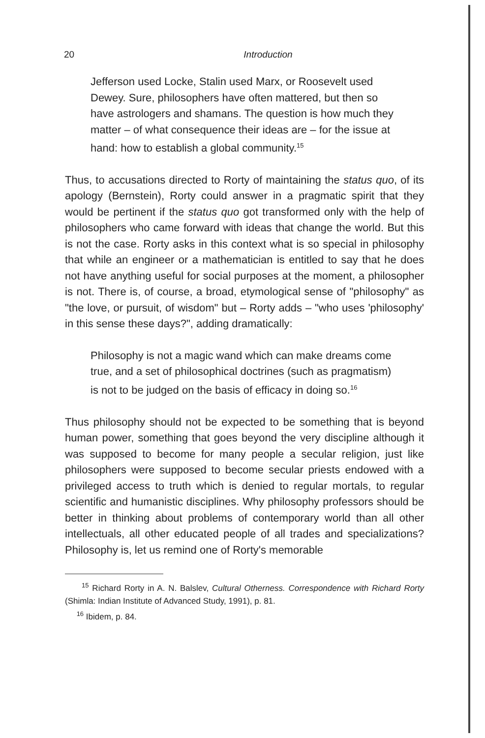20
Introduction
Jefferson used Locke, Stalin used Marx, or Roosevelt used Dewey. Sure, philosophers have often mattered, but then so have astrologers and shamans. The question is how much they matter – of what consequence their ideas are – for the issue at hand: how to establish a global community.<sup>15</sup>
Thus, to accusations directed to Rorty of maintaining the status quo, of its apology (Bernstein), Rorty could answer in a pragmatic spirit that they would be pertinent if the status quo got transformed only with the help of philosophers who came forward with ideas that change the world. But this is not the case. Rorty asks in this context what is so special in philosophy that while an engineer or a mathematician is entitled to say that he does not have anything useful for social purposes at the moment, a philosopher is not. There is, of course, a broad, etymological sense of "philosophy" as "the love, or pursuit, of wisdom" but – Rorty adds – "who uses 'philosophy' in this sense these days?", adding dramatically:
Philosophy is not a magic wand which can make dreams come true, and a set of philosophical doctrines (such as pragmatism) is not to be judged on the basis of efficacy in doing so.<sup>16</sup>
Thus philosophy should not be expected to be something that is beyond human power, something that goes beyond the very discipline although it was supposed to become for many people a secular religion, just like philosophers were supposed to become secular priests endowed with a privileged access to truth which is denied to regular mortals, to regular scientific and humanistic disciplines. Why philosophy professors should be better in thinking about problems of contemporary world than all other intellectuals, all other educated people of all trades and specializations? Philosophy is, let us remind one of Rorty's memorable
<sup>15</sup> Richard Rorty in A. N. Balslev, Cultural Otherness. Correspondence with Richard Rorty (Shimla: Indian Institute of Advanced Study, 1991), p. 81.
<sup>16</sup> Ibidem, p. 84.